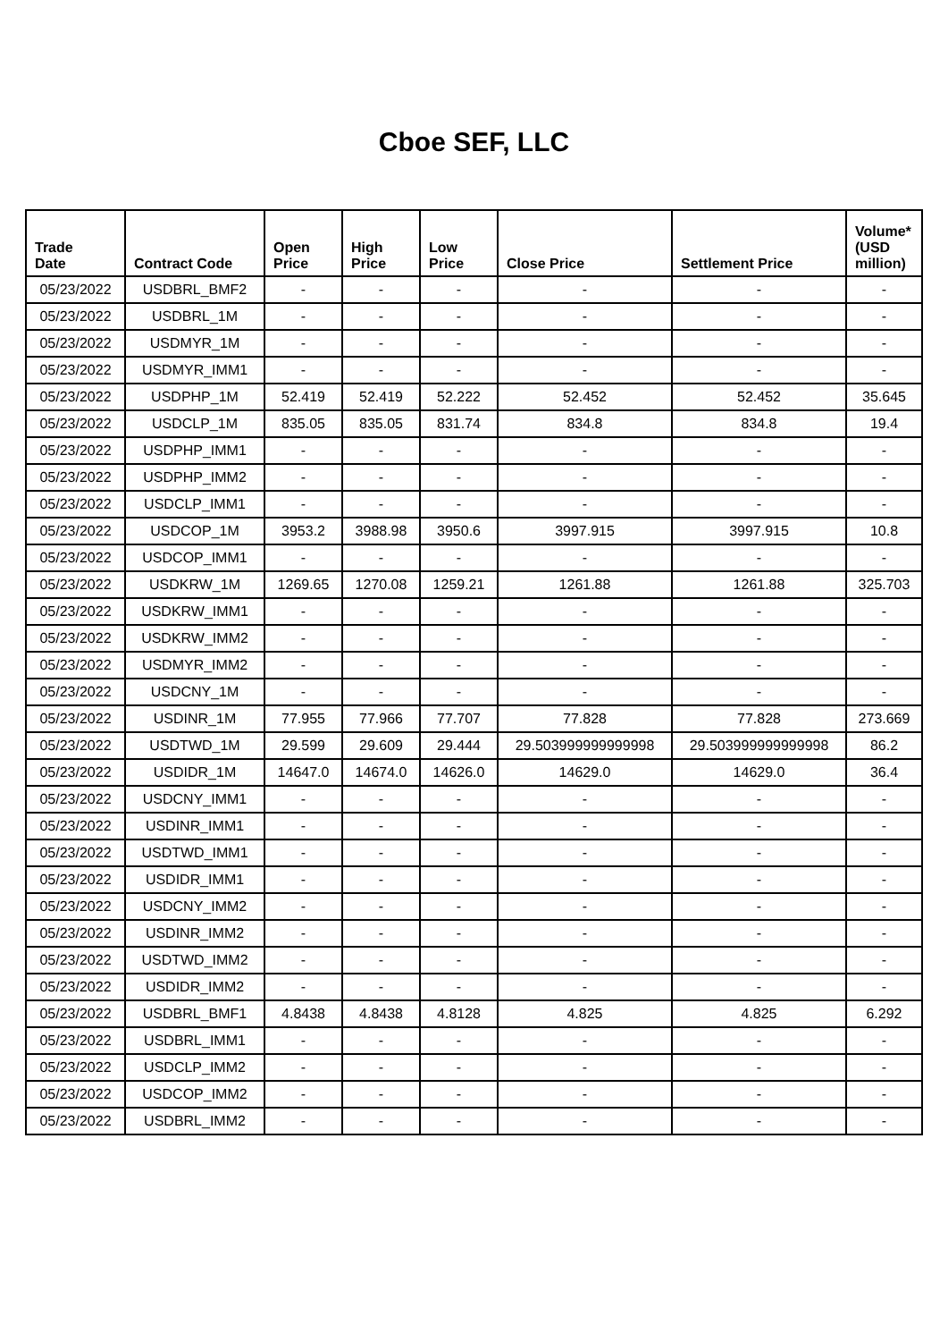Cboe SEF, LLC
| Trade Date | Contract Code | Open Price | High Price | Low Price | Close Price | Settlement Price | Volume* (USD million) |
| --- | --- | --- | --- | --- | --- | --- | --- |
| 05/23/2022 | USDBRL_BMF2 | - | - | - | - | - | - |
| 05/23/2022 | USDBRL_1M | - | - | - | - | - | - |
| 05/23/2022 | USDMYR_1M | - | - | - | - | - | - |
| 05/23/2022 | USDMYR_IMM1 | - | - | - | - | - | - |
| 05/23/2022 | USDPHP_1M | 52.419 | 52.419 | 52.222 | 52.452 | 52.452 | 35.645 |
| 05/23/2022 | USDCLP_1M | 835.05 | 835.05 | 831.74 | 834.8 | 834.8 | 19.4 |
| 05/23/2022 | USDPHP_IMM1 | - | - | - | - | - | - |
| 05/23/2022 | USDPHP_IMM2 | - | - | - | - | - | - |
| 05/23/2022 | USDCLP_IMM1 | - | - | - | - | - | - |
| 05/23/2022 | USDCOP_1M | 3953.2 | 3988.98 | 3950.6 | 3997.915 | 3997.915 | 10.8 |
| 05/23/2022 | USDCOP_IMM1 | - | - | - | - | - | - |
| 05/23/2022 | USDKRW_1M | 1269.65 | 1270.08 | 1259.21 | 1261.88 | 1261.88 | 325.703 |
| 05/23/2022 | USDKRW_IMM1 | - | - | - | - | - | - |
| 05/23/2022 | USDKRW_IMM2 | - | - | - | - | - | - |
| 05/23/2022 | USDMYR_IMM2 | - | - | - | - | - | - |
| 05/23/2022 | USDCNY_1M | - | - | - | - | - | - |
| 05/23/2022 | USDINR_1M | 77.955 | 77.966 | 77.707 | 77.828 | 77.828 | 273.669 |
| 05/23/2022 | USDTWD_1M | 29.599 | 29.609 | 29.444 | 29.503999999999998 | 29.503999999999998 | 86.2 |
| 05/23/2022 | USDIDR_1M | 14647.0 | 14674.0 | 14626.0 | 14629.0 | 14629.0 | 36.4 |
| 05/23/2022 | USDCNY_IMM1 | - | - | - | - | - | - |
| 05/23/2022 | USDINR_IMM1 | - | - | - | - | - | - |
| 05/23/2022 | USDTWD_IMM1 | - | - | - | - | - | - |
| 05/23/2022 | USDIDR_IMM1 | - | - | - | - | - | - |
| 05/23/2022 | USDCNY_IMM2 | - | - | - | - | - | - |
| 05/23/2022 | USDINR_IMM2 | - | - | - | - | - | - |
| 05/23/2022 | USDTWD_IMM2 | - | - | - | - | - | - |
| 05/23/2022 | USDIDR_IMM2 | - | - | - | - | - | - |
| 05/23/2022 | USDBRL_BMF1 | 4.8438 | 4.8438 | 4.8128 | 4.825 | 4.825 | 6.292 |
| 05/23/2022 | USDBRL_IMM1 | - | - | - | - | - | - |
| 05/23/2022 | USDCLP_IMM2 | - | - | - | - | - | - |
| 05/23/2022 | USDCOP_IMM2 | - | - | - | - | - | - |
| 05/23/2022 | USDBRL_IMM2 | - | - | - | - | - | - |